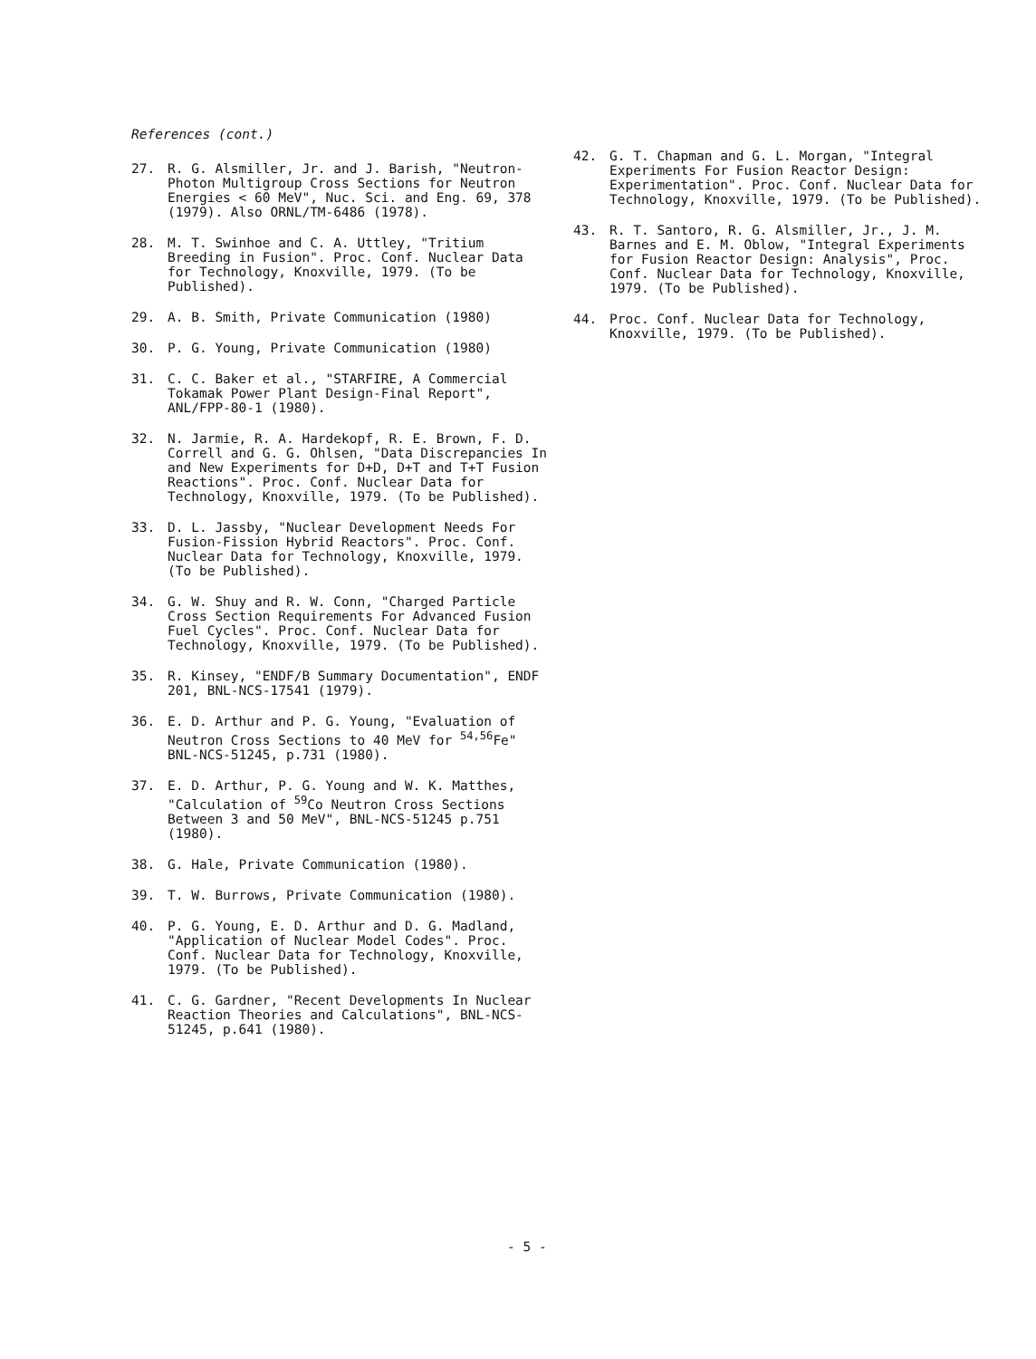References (cont.)
27. R. G. Alsmiller, Jr. and J. Barish, "Neutron-Photon Multigroup Cross Sections for Neutron Energies < 60 MeV", Nuc. Sci. and Eng. 69, 378 (1979). Also ORNL/TM-6486 (1978).
28. M. T. Swinhoe and C. A. Uttley, "Tritium Breeding in Fusion". Proc. Conf. Nuclear Data for Technology, Knoxville, 1979. (To be Published).
29. A. B. Smith, Private Communication (1980)
30. P. G. Young, Private Communication (1980)
31. C. C. Baker et al., "STARFIRE, A Commercial Tokamak Power Plant Design-Final Report", ANL/FPP-80-1 (1980).
32. N. Jarmie, R. A. Hardekopf, R. E. Brown, F. D. Correll and G. G. Ohlsen, "Data Discrepancies In and New Experiments for D+D, D+T and T+T Fusion Reactions". Proc. Conf. Nuclear Data for Technology, Knoxville, 1979. (To be Published).
33. D. L. Jassby, "Nuclear Development Needs For Fusion-Fission Hybrid Reactors". Proc. Conf. Nuclear Data for Technology, Knoxville, 1979. (To be Published).
34. G. W. Shuy and R. W. Conn, "Charged Particle Cross Section Requirements For Advanced Fusion Fuel Cycles". Proc. Conf. Nuclear Data for Technology, Knoxville, 1979. (To be Published).
35. R. Kinsey, "ENDF/B Summary Documentation", ENDF 201, BNL-NCS-17541 (1979).
36. E. D. Arthur and P. G. Young, "Evaluation of Neutron Cross Sections to 40 MeV for <sup>54,56</sup>Fe" BNL-NCS-51245, p.731 (1980).
37. E. D. Arthur, P. G. Young and W. K. Matthes, "Calculation of <sup>59</sup>Co Neutron Cross Sections Between 3 and 50 MeV", BNL-NCS-51245 p.751 (1980).
38. G. Hale, Private Communication (1980).
39. T. W. Burrows, Private Communication (1980).
40. P. G. Young, E. D. Arthur and D. G. Madland, "Application of Nuclear Model Codes". Proc. Conf. Nuclear Data for Technology, Knoxville, 1979. (To be Published).
41. C. G. Gardner, "Recent Developments In Nuclear Reaction Theories and Calculations", BNL-NCS-51245, p.641 (1980).
42. G. T. Chapman and G. L. Morgan, "Integral Experiments For Fusion Reactor Design: Experimentation". Proc. Conf. Nuclear Data for Technology, Knoxville, 1979. (To be Published).
43. R. T. Santoro, R. G. Alsmiller, Jr., J. M. Barnes and E. M. Oblow, "Integral Experiments for Fusion Reactor Design: Analysis", Proc. Conf. Nuclear Data for Technology, Knoxville, 1979. (To be Published).
44. Proc. Conf. Nuclear Data for Technology, Knoxville, 1979. (To be Published).
- 5 -